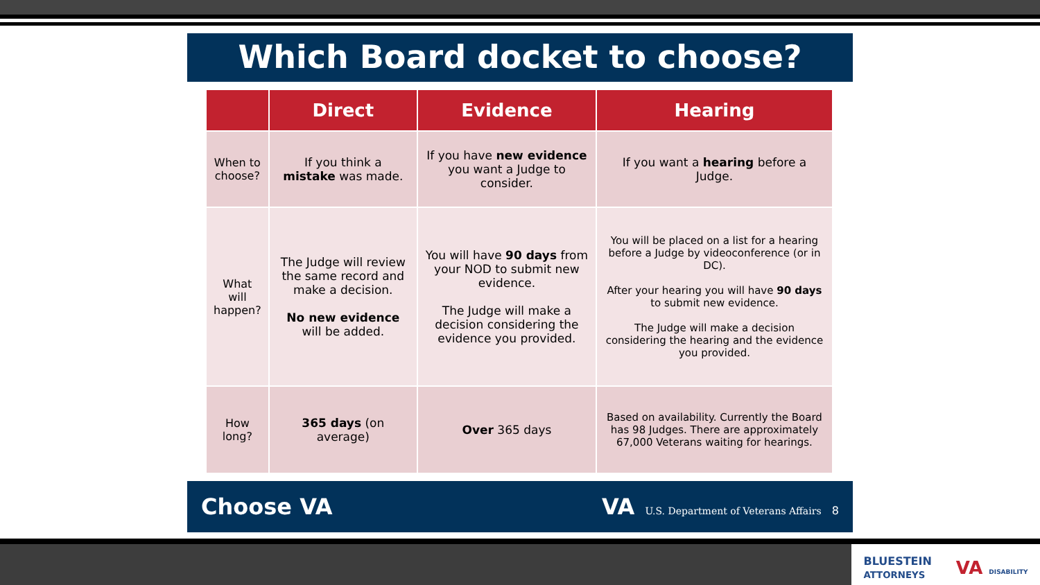Which Board docket to choose?
| | Direct | Evidence | Hearing |
| --- | --- | --- | --- |
| When to choose? | If you think a mistake was made. | If you have new evidence you want a Judge to consider. | If you want a hearing before a Judge. |
| What will happen? | The Judge will review the same record and make a decision. No new evidence will be added. | You will have 90 days from your NOD to submit new evidence. The Judge will make a decision considering the evidence you provided. | You will be placed on a list for a hearing before a Judge by videoconference (or in DC). After your hearing you will have 90 days to submit new evidence. The Judge will make a decision considering the hearing and the evidence you provided. |
| How long? | 365 days (on average) | Over 365 days | Based on availability. Currently the Board has 98 Judges. There are approximately 67,000 Veterans waiting for hearings. |
Choose VA VA U.S. Department of Veterans Affairs 8
BLUESTEIN
ATTORNEYS VA DISABILITY